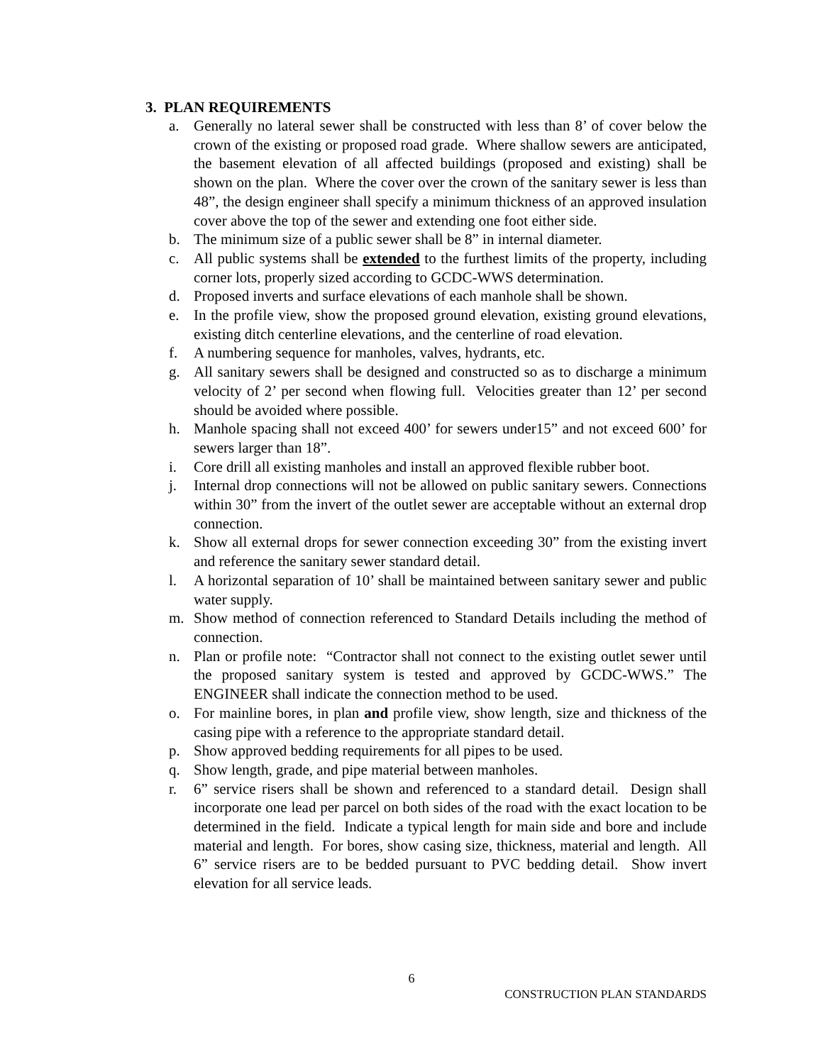3. PLAN REQUIREMENTS
a. Generally no lateral sewer shall be constructed with less than 8’ of cover below the crown of the existing or proposed road grade. Where shallow sewers are anticipated, the basement elevation of all affected buildings (proposed and existing) shall be shown on the plan. Where the cover over the crown of the sanitary sewer is less than 48”, the design engineer shall specify a minimum thickness of an approved insulation cover above the top of the sewer and extending one foot either side.
b. The minimum size of a public sewer shall be 8” in internal diameter.
c. All public systems shall be extended to the furthest limits of the property, including corner lots, properly sized according to GCDC-WWS determination.
d. Proposed inverts and surface elevations of each manhole shall be shown.
e. In the profile view, show the proposed ground elevation, existing ground elevations, existing ditch centerline elevations, and the centerline of road elevation.
f. A numbering sequence for manholes, valves, hydrants, etc.
g. All sanitary sewers shall be designed and constructed so as to discharge a minimum velocity of 2’ per second when flowing full. Velocities greater than 12’ per second should be avoided where possible.
h. Manhole spacing shall not exceed 400’ for sewers under15” and not exceed 600’ for sewers larger than 18”.
i. Core drill all existing manholes and install an approved flexible rubber boot.
j. Internal drop connections will not be allowed on public sanitary sewers. Connections within 30” from the invert of the outlet sewer are acceptable without an external drop connection.
k. Show all external drops for sewer connection exceeding 30” from the existing invert and reference the sanitary sewer standard detail.
l. A horizontal separation of 10’ shall be maintained between sanitary sewer and public water supply.
m. Show method of connection referenced to Standard Details including the method of connection.
n. Plan or profile note: “Contractor shall not connect to the existing outlet sewer until the proposed sanitary system is tested and approved by GCDC-WWS.” The ENGINEER shall indicate the connection method to be used.
o. For mainline bores, in plan and profile view, show length, size and thickness of the casing pipe with a reference to the appropriate standard detail.
p. Show approved bedding requirements for all pipes to be used.
q. Show length, grade, and pipe material between manholes.
r. 6” service risers shall be shown and referenced to a standard detail. Design shall incorporate one lead per parcel on both sides of the road with the exact location to be determined in the field. Indicate a typical length for main side and bore and include material and length. For bores, show casing size, thickness, material and length. All 6” service risers are to be bedded pursuant to PVC bedding detail. Show invert elevation for all service leads.
6
CONSTRUCTION PLAN STANDARDS